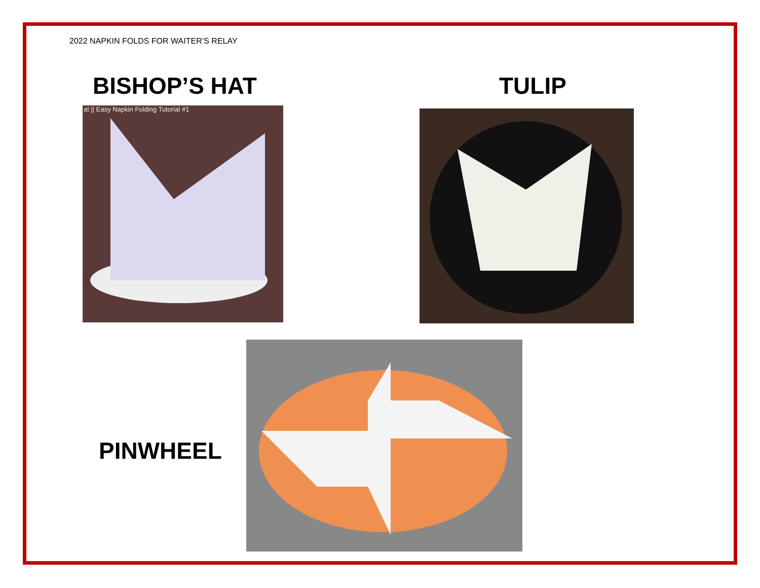2022 NAPKIN FOLDS FOR WAITER’S RELAY
BISHOP’S HAT
at || Easy Napkin Folding Tutorial #1
TULIP
PINWHEEL